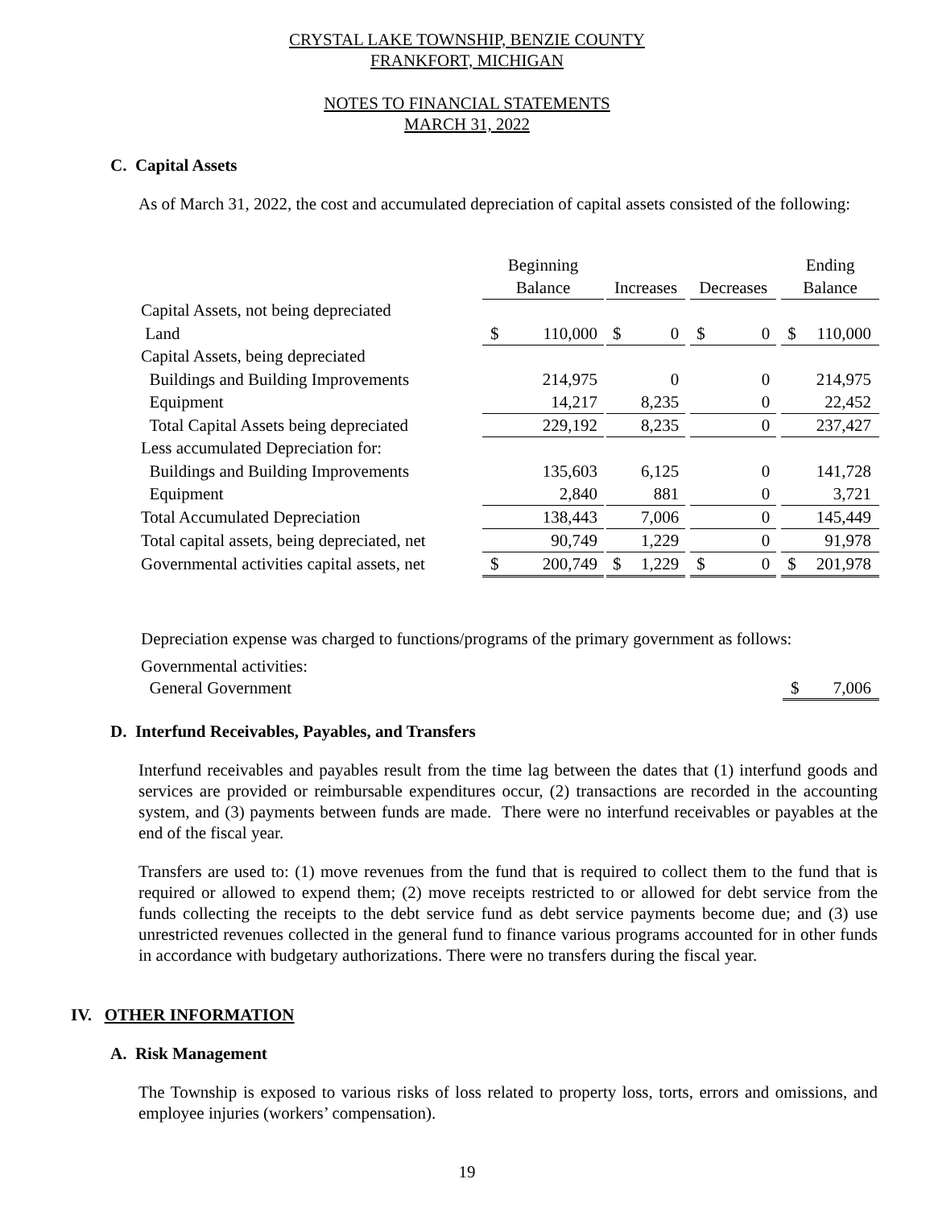CRYSTAL LAKE TOWNSHIP, BENZIE COUNTY
FRANKFORT, MICHIGAN
NOTES TO FINANCIAL STATEMENTS
MARCH 31, 2022
C. Capital Assets
As of March 31, 2022, the cost and accumulated depreciation of capital assets consisted of the following:
| | Beginning | | | | | | | | | Ending | |
| | Balance | | | Increases | | | Decreases | | | Balance | |
| Capital Assets, not being depreciated | | | | | | | | | | | |
| Land | $ | 110,000 | | $ | 0 | | $ | 0 | | $ | 110,000 |
| Capital Assets, being depreciated | | | | | | | | | | | |
| Buildings and Building Improvements | | 214,975 | | | 0 | | | 0 | | | 214,975 |
| Equipment | | 14,217 | | | 8,235 | | | 0 | | | 22,452 |
| Total Capital Assets being depreciated | | 229,192 | | | 8,235 | | | 0 | | | 237,427 |
| Less accumulated Depreciation for: | | | | | | | | | | | |
| Buildings and Building Improvements | | 135,603 | | | 6,125 | | | 0 | | | 141,728 |
| Equipment | | 2,840 | | | 881 | | | 0 | | | 3,721 |
| Total Accumulated Depreciation | | 138,443 | | | 7,006 | | | 0 | | | 145,449 |
| Total capital assets, being depreciated, net | | 90,749 | | | 1,229 | | | 0 | | | 91,978 |
| Governmental activities capital assets, net | $ | 200,749 | | $ | 1,229 | | $ | 0 | | $ | 201,978 |
Depreciation expense was charged to functions/programs of the primary government as follows:
Governmental activities:
General Government $ 7,006
D. Interfund Receivables, Payables, and Transfers
Interfund receivables and payables result from the time lag between the dates that (1) interfund goods and services are provided or reimbursable expenditures occur, (2) transactions are recorded in the accounting system, and (3) payments between funds are made. There were no interfund receivables or payables at the end of the fiscal year.
Transfers are used to: (1) move revenues from the fund that is required to collect them to the fund that is required or allowed to expend them; (2) move receipts restricted to or allowed for debt service from the funds collecting the receipts to the debt service fund as debt service payments become due; and (3) use unrestricted revenues collected in the general fund to finance various programs accounted for in other funds in accordance with budgetary authorizations. There were no transfers during the fiscal year.
IV. OTHER INFORMATION
A. Risk Management
The Township is exposed to various risks of loss related to property loss, torts, errors and omissions, and employee injuries (workers’ compensation).
19